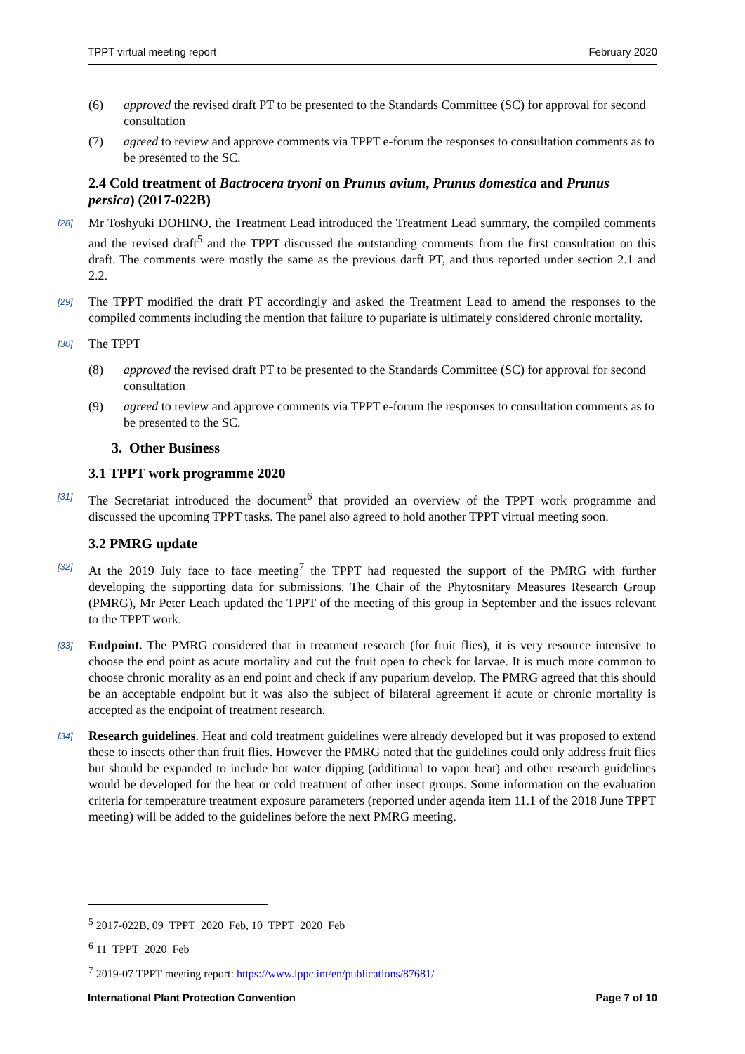TPPT virtual meeting report February 2020
(6) approved the revised draft PT to be presented to the Standards Committee (SC) for approval for second consultation
(7) agreed to review and approve comments via TPPT e-forum the responses to consultation comments as to be presented to the SC.
2.4 Cold treatment of Bactrocera tryoni on Prunus avium, Prunus domestica and Prunus persica) (2017-022B)
[28] Mr Toshyuki DOHINO, the Treatment Lead introduced the Treatment Lead summary, the compiled comments and the revised draft<sup>5</sup> and the TPPT discussed the outstanding comments from the first consultation on this draft. The comments were mostly the same as the previous darft PT, and thus reported under section 2.1 and 2.2.
[29] The TPPT modified the draft PT accordingly and asked the Treatment Lead to amend the responses to the compiled comments including the mention that failure to pupariate is ultimately considered chronic mortality.
[30] The TPPT
(8) approved the revised draft PT to be presented to the Standards Committee (SC) for approval for second consultation
(9) agreed to review and approve comments via TPPT e-forum the responses to consultation comments as to be presented to the SC.
3. Other Business
3.1 TPPT work programme 2020
[31] The Secretariat introduced the document<sup>6</sup> that provided an overview of the TPPT work programme and discussed the upcoming TPPT tasks. The panel also agreed to hold another TPPT virtual meeting soon.
3.2 PMRG update
[32] At the 2019 July face to face meeting<sup>7</sup> the TPPT had requested the support of the PMRG with further developing the supporting data for submissions. The Chair of the Phytosnitary Measures Research Group (PMRG), Mr Peter Leach updated the TPPT of the meeting of this group in September and the issues relevant to the TPPT work.
[33] Endpoint. The PMRG considered that in treatment research (for fruit flies), it is very resource intensive to choose the end point as acute mortality and cut the fruit open to check for larvae. It is much more common to choose chronic morality as an end point and check if any puparium develop. The PMRG agreed that this should be an acceptable endpoint but it was also the subject of bilateral agreement if acute or chronic mortality is accepted as the endpoint of treatment research.
[34] Research guidelines. Heat and cold treatment guidelines were already developed but it was proposed to extend these to insects other than fruit flies. However the PMRG noted that the guidelines could only address fruit flies but should be expanded to include hot water dipping (additional to vapor heat) and other research guidelines would be developed for the heat or cold treatment of other insect groups. Some information on the evaluation criteria for temperature treatment exposure parameters (reported under agenda item 11.1 of the 2018 June TPPT meeting) will be added to the guidelines before the next PMRG meeting.
<sup>5</sup> 2017-022B, 09_TPPT_2020_Feb, 10_TPPT_2020_Feb
<sup>6</sup> 11_TPPT_2020_Feb
<sup>7</sup> 2019-07 TPPT meeting report: https://www.ippc.int/en/publications/87681/
International Plant Protection Convention Page 7 of 10